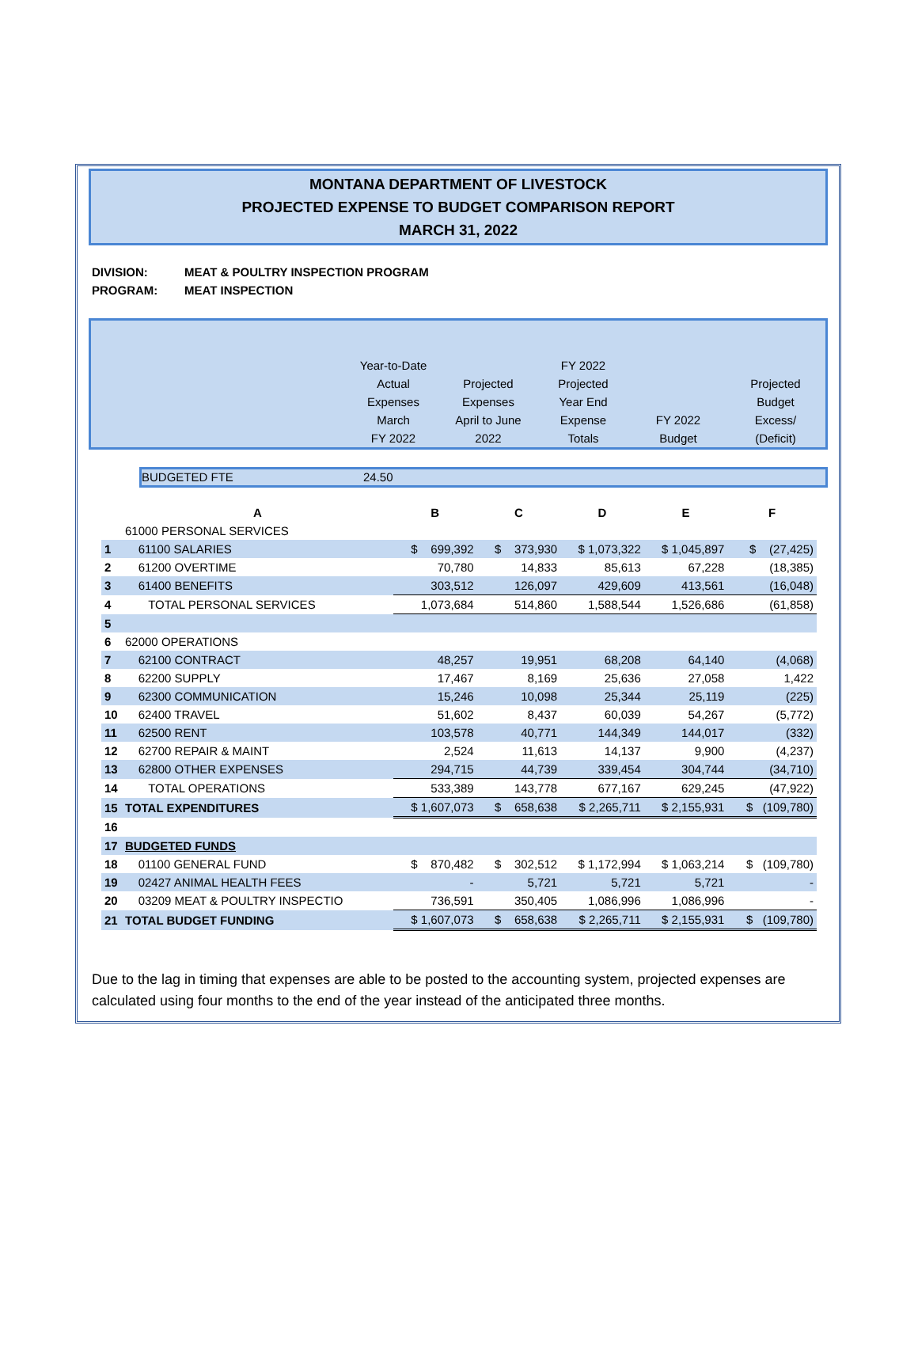MONTANA DEPARTMENT OF LIVESTOCK
PROJECTED EXPENSE TO BUDGET COMPARISON REPORT
MARCH 31, 2022
DIVISION: MEAT & POULTRY INSPECTION PROGRAM
PROGRAM: MEAT INSPECTION
| | Year-to-Date Actual Expenses March FY 2022 | Projected Expenses April to June 2022 | FY 2022 Projected Year End Expense Totals | FY 2022 Budget | Projected Budget Excess/ (Deficit) |
BUDGETED FTE 24.50
| | A | B | C | D | E | F |
| | 61000 PERSONAL SERVICES | | | | | |
| 1 | 61100 SALARIES | $ 699,392 | $ 373,930 | $ 1,073,322 | $ 1,045,897 | $ (27,425) |
| 2 | 61200 OVERTIME | 70,780 | 14,833 | 85,613 | 67,228 | (18,385) |
| 3 | 61400 BENEFITS | 303,512 | 126,097 | 429,609 | 413,561 | (16,048) |
| 4 | TOTAL PERSONAL SERVICES | 1,073,684 | 514,860 | 1,588,544 | 1,526,686 | (61,858) |
| 5 | | | | | | |
| 6 | 62000 OPERATIONS | | | | | |
| 7 | 62100 CONTRACT | 48,257 | 19,951 | 68,208 | 64,140 | (4,068) |
| 8 | 62200 SUPPLY | 17,467 | 8,169 | 25,636 | 27,058 | 1,422 |
| 9 | 62300 COMMUNICATION | 15,246 | 10,098 | 25,344 | 25,119 | (225) |
| 10 | 62400 TRAVEL | 51,602 | 8,437 | 60,039 | 54,267 | (5,772) |
| 11 | 62500 RENT | 103,578 | 40,771 | 144,349 | 144,017 | (332) |
| 12 | 62700 REPAIR & MAINT | 2,524 | 11,613 | 14,137 | 9,900 | (4,237) |
| 13 | 62800 OTHER EXPENSES | 294,715 | 44,739 | 339,454 | 304,744 | (34,710) |
| 14 | TOTAL OPERATIONS | 533,389 | 143,778 | 677,167 | 629,245 | (47,922) |
| 15 | TOTAL EXPENDITURES | $ 1,607,073 | $ 658,638 | $ 2,265,711 | $ 2,155,931 | $ (109,780) |
| 16 | | | | | | |
| 17 | BUDGETED FUNDS | | | | | |
| 18 | 01100 GENERAL FUND | $ 870,482 | $ 302,512 | $ 1,172,994 | $ 1,063,214 | $ (109,780) |
| 19 | 02427 ANIMAL HEALTH FEES | - | 5,721 | 5,721 | 5,721 | - |
| 20 | 03209 MEAT & POULTRY INSPECTIO | 736,591 | 350,405 | 1,086,996 | 1,086,996 | - |
| 21 | TOTAL BUDGET FUNDING | $ 1,607,073 | $ 658,638 | $ 2,265,711 | $ 2,155,931 | $ (109,780) |
Due to the lag in timing that expenses are able to be posted to the accounting system, projected expenses are calculated using four months to the end of the year instead of the anticipated three months.